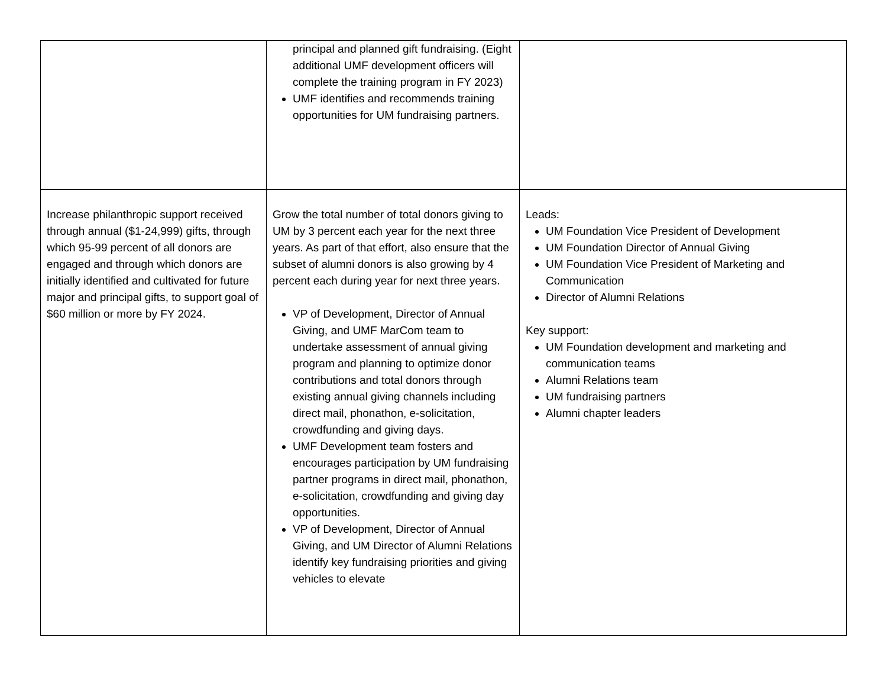| | principal and planned gift fundraising. (Eight additional UMF development officers will complete the training program in FY 2023) UMF identifies and recommends training opportunities for UM fundraising partners. | |
| Increase philanthropic support received through annual ($1-24,999) gifts, through which 95-99 percent of all donors are engaged and through which donors are initially identified and cultivated for future major and principal gifts, to support goal of $60 million or more by FY 2024. | Grow the total number of total donors giving to UM by 3 percent each year for the next three years. As part of that effort, also ensure that the subset of alumni donors is also growing by 4 percent each during year for next three years. VP of Development, Director of Annual Giving, and UMF MarCom team to undertake assessment of annual giving program and planning to optimize donor contributions and total donors through existing annual giving channels including direct mail, phonathon, e-solicitation, crowdfunding and giving days. UMF Development team fosters and encourages participation by UM fundraising partner programs in direct mail, phonathon, e-solicitation, crowdfunding and giving day opportunities. VP of Development, Director of Annual Giving, and UM Director of Alumni Relations identify key fundraising priorities and giving vehicles to elevate | Leads: UM Foundation Vice President of Development UM Foundation Director of Annual Giving UM Foundation Vice President of Marketing and Communication Director of Alumni Relations Key support: UM Foundation development and marketing and communication teams Alumni Relations team UM fundraising partners Alumni chapter leaders |